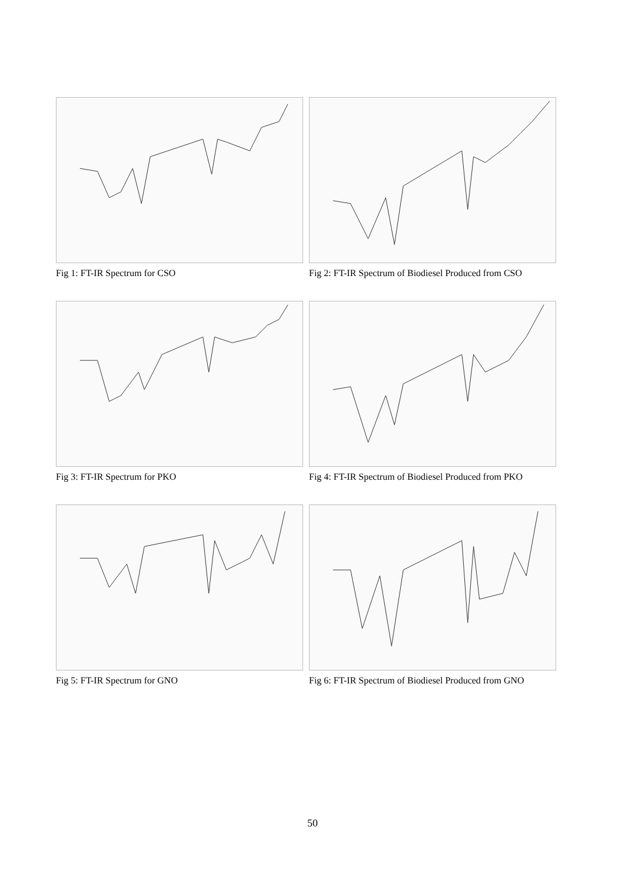Fig 1: FT-IR Spectrum for CSO
Fig 2: FT-IR Spectrum of Biodiesel Produced from CSO
Fig 3: FT-IR Spectrum for PKO
Fig 4: FT-IR Spectrum of Biodiesel Produced from PKO
Fig 5: FT-IR Spectrum for GNO
Fig 6: FT-IR Spectrum of Biodiesel Produced from GNO
50